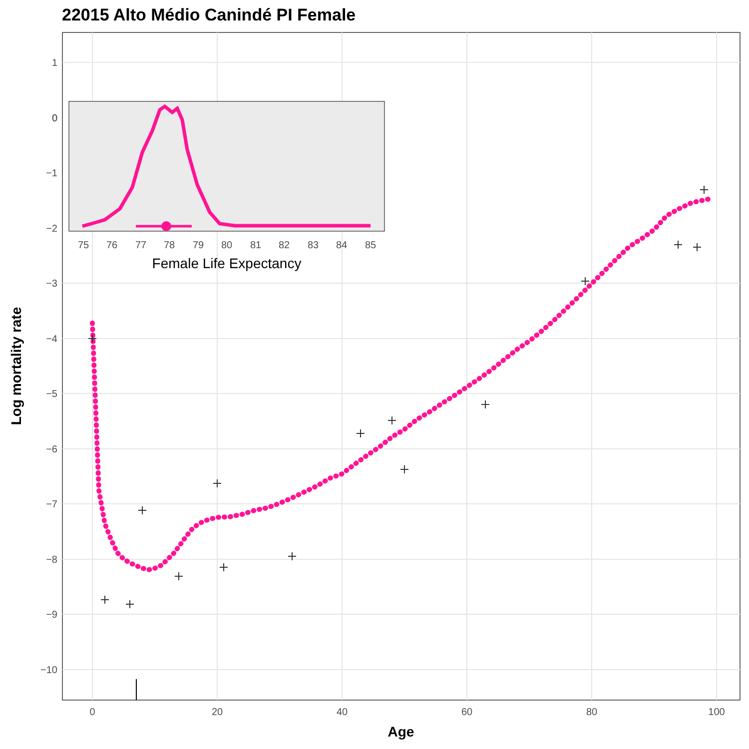22015 Alto Médio Canindé PI Female
1
0
−1
−2
−3
−4
−5
−6
−7
−8
−9
−10
0
20
40
60
80
100
Age
Log mortality rate
0
75
76
77
78
79
80
81
82
83
84
85
Female Life Expectancy